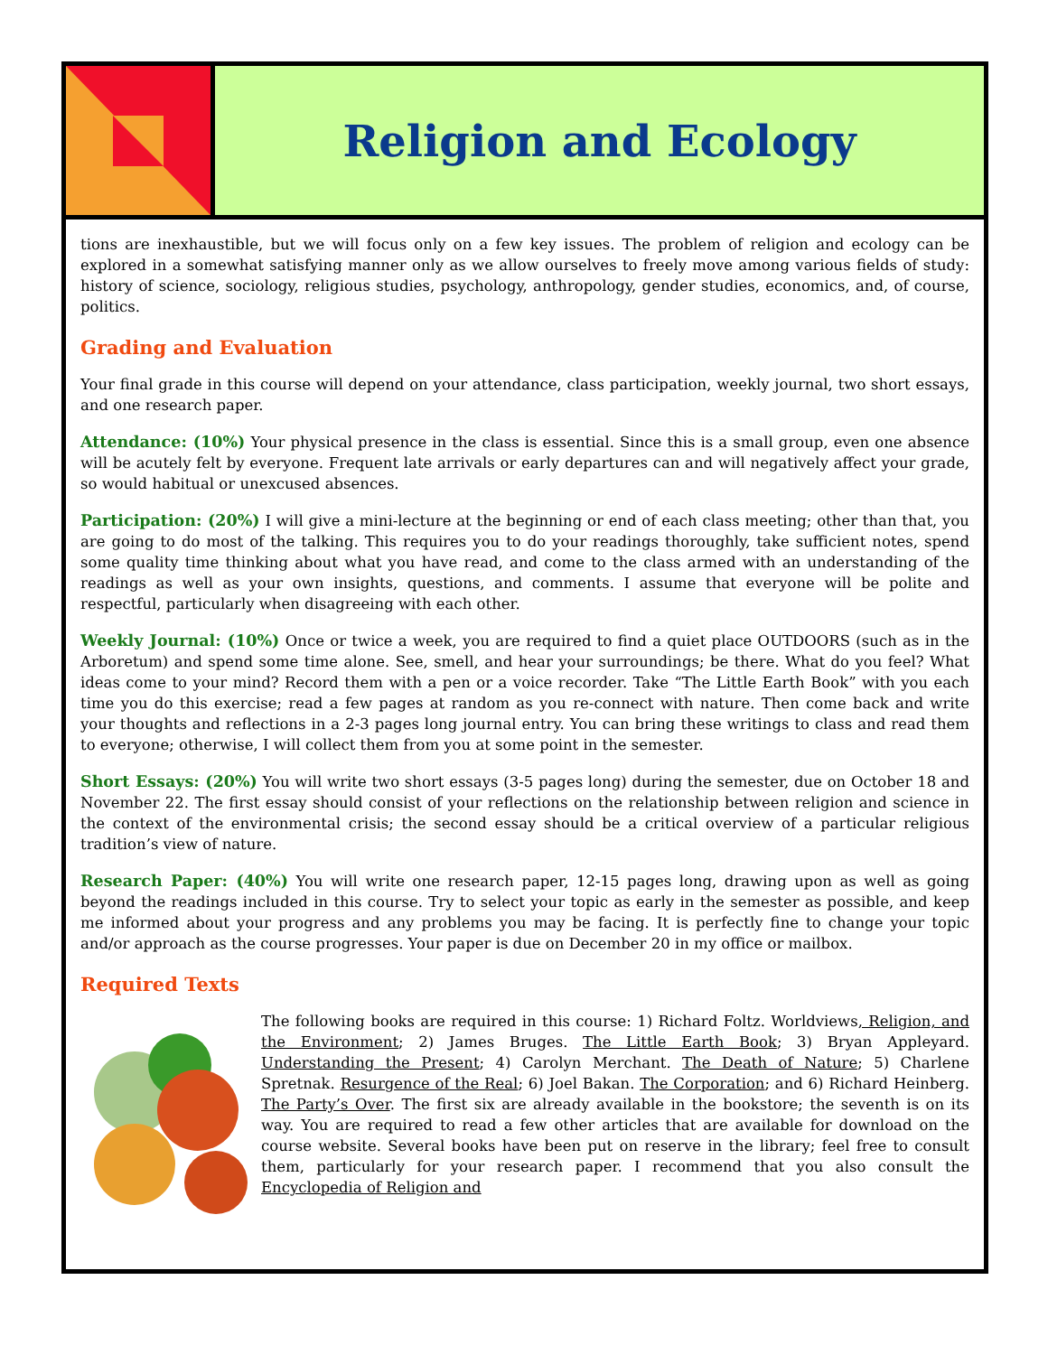Religion and Ecology
tions are inexhaustible, but we will focus only on a few key issues. The problem of religion and ecology can be explored in a somewhat satisfying manner only as we allow ourselves to freely move among various fields of study: history of science, sociology, religious studies, psychology, anthropology, gender studies, economics, and, of course, politics.
Grading and Evaluation
Your final grade in this course will depend on your attendance, class participation, weekly journal, two short essays, and one research paper.
Attendance: (10%) Your physical presence in the class is essential. Since this is a small group, even one absence will be acutely felt by everyone. Frequent late arrivals or early departures can and will negatively affect your grade, so would habitual or unexcused absences.
Participation: (20%) I will give a mini-lecture at the beginning or end of each class meeting; other than that, you are going to do most of the talking. This requires you to do your readings thoroughly, take sufficient notes, spend some quality time thinking about what you have read, and come to the class armed with an understanding of the readings as well as your own insights, questions, and comments. I assume that everyone will be polite and respectful, particularly when disagreeing with each other.
Weekly Journal: (10%) Once or twice a week, you are required to find a quiet place OUTDOORS (such as in the Arboretum) and spend some time alone. See, smell, and hear your surroundings; be there. What do you feel? What ideas come to your mind? Record them with a pen or a voice recorder. Take “The Little Earth Book” with you each time you do this exercise; read a few pages at random as you re-connect with nature. Then come back and write your thoughts and reflections in a 2-3 pages long journal entry. You can bring these writings to class and read them to everyone; otherwise, I will collect them from you at some point in the semester.
Short Essays: (20%) You will write two short essays (3-5 pages long) during the semester, due on October 18 and November 22. The first essay should consist of your reflections on the relationship between religion and science in the context of the environmental crisis; the second essay should be a critical overview of a particular religious tradition’s view of nature.
Research Paper: (40%) You will write one research paper, 12-15 pages long, drawing upon as well as going beyond the readings included in this course. Try to select your topic as early in the semester as possible, and keep me informed about your progress and any problems you may be facing. It is perfectly fine to change your topic and/or approach as the course progresses. Your paper is due on December 20 in my office or mailbox.
Required Texts
The following books are required in this course: 1) Richard Foltz. Worldviews, Religion, and the Environment; 2) James Bruges. The Little Earth Book; 3) Bryan Appleyard. Understanding the Present; 4) Carolyn Merchant. The Death of Nature; 5) Charlene Spretnak. Resurgence of the Real; 6) Joel Bakan. The Corporation; and 6) Richard Heinberg. The Party’s Over. The first six are already available in the bookstore; the seventh is on its way. You are required to read a few other articles that are available for download on the course website. Several books have been put on reserve in the library; feel free to consult them, particularly for your research paper. I recommend that you also consult the Encyclopedia of Religion and